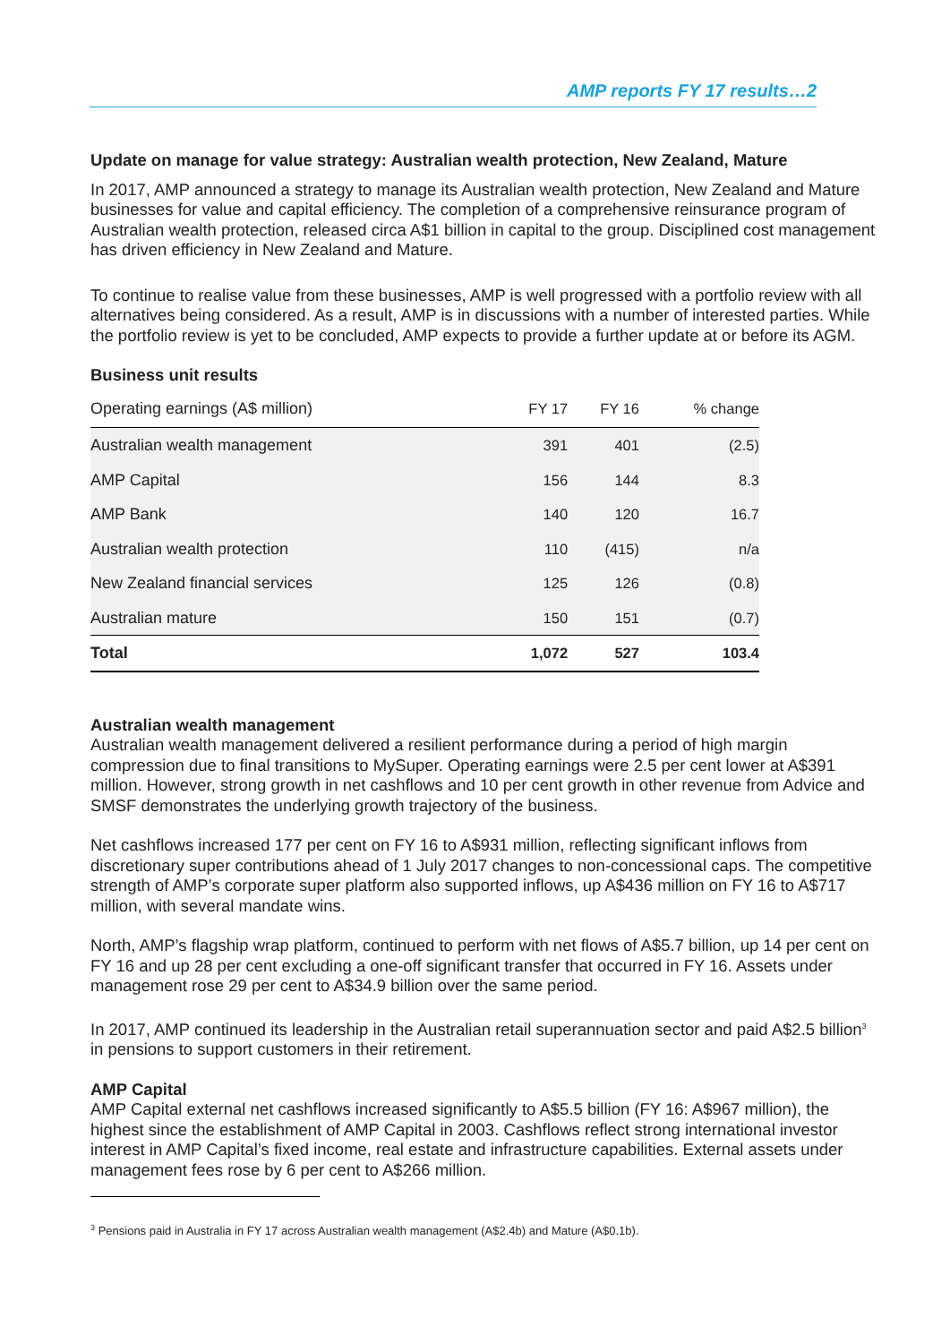AMP reports FY 17 results…2
Update on manage for value strategy: Australian wealth protection, New Zealand, Mature
In 2017, AMP announced a strategy to manage its Australian wealth protection, New Zealand and Mature businesses for value and capital efficiency. The completion of a comprehensive reinsurance program of Australian wealth protection, released circa A$1 billion in capital to the group. Disciplined cost management has driven efficiency in New Zealand and Mature.
To continue to realise value from these businesses, AMP is well progressed with a portfolio review with all alternatives being considered. As a result, AMP is in discussions with a number of interested parties. While the portfolio review is yet to be concluded, AMP expects to provide a further update at or before its AGM.
Business unit results
| Operating earnings (A$ million) | FY 17 | FY 16 | % change |
| --- | --- | --- | --- |
| Australian wealth management | 391 | 401 | (2.5) |
| AMP Capital | 156 | 144 | 8.3 |
| AMP Bank | 140 | 120 | 16.7 |
| Australian wealth protection | 110 | (415) | n/a |
| New Zealand financial services | 125 | 126 | (0.8) |
| Australian mature | 150 | 151 | (0.7) |
| Total | 1,072 | 527 | 103.4 |
Australian wealth management
Australian wealth management delivered a resilient performance during a period of high margin compression due to final transitions to MySuper. Operating earnings were 2.5 per cent lower at A$391 million. However, strong growth in net cashflows and 10 per cent growth in other revenue from Advice and SMSF demonstrates the underlying growth trajectory of the business.
Net cashflows increased 177 per cent on FY 16 to A$931 million, reflecting significant inflows from discretionary super contributions ahead of 1 July 2017 changes to non-concessional caps. The competitive strength of AMP’s corporate super platform also supported inflows, up A$436 million on FY 16 to A$717 million, with several mandate wins.
North, AMP’s flagship wrap platform, continued to perform with net flows of A$5.7 billion, up 14 per cent on FY 16 and up 28 per cent excluding a one-off significant transfer that occurred in FY 16. Assets under management rose 29 per cent to A$34.9 billion over the same period.
In 2017, AMP continued its leadership in the Australian retail superannuation sector and paid A$2.5 billion<sup>3</sup> in pensions to support customers in their retirement.
AMP Capital
AMP Capital external net cashflows increased significantly to A$5.5 billion (FY 16: A$967 million), the highest since the establishment of AMP Capital in 2003. Cashflows reflect strong international investor interest in AMP Capital’s fixed income, real estate and infrastructure capabilities. External assets under management fees rose by 6 per cent to A$266 million.
<sup>3</sup> Pensions paid in Australia in FY 17 across Australian wealth management (A$2.4b) and Mature (A$0.1b).